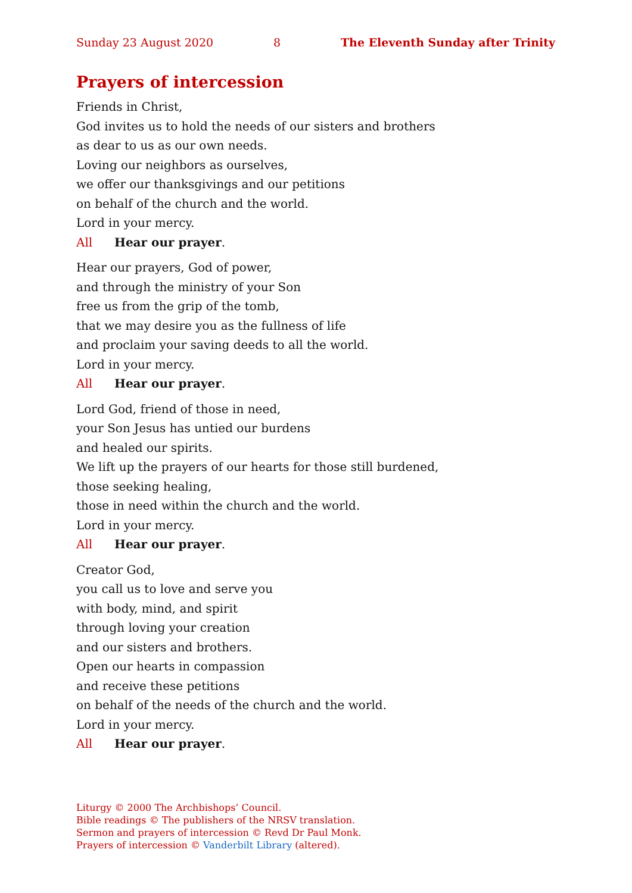Sunday 23 August 2020 8 The Eleventh Sunday after Trinity
Prayers of intercession
Friends in Christ,
God invites us to hold the needs of our sisters and brothers
as dear to us as our own needs.
Loving our neighbors as ourselves,
we offer our thanksgivings and our petitions
on behalf of the church and the world.
Lord in your mercy.
All Hear our prayer.
Hear our prayers, God of power,
and through the ministry of your Son
free us from the grip of the tomb,
that we may desire you as the fullness of life
and proclaim your saving deeds to all the world.
Lord in your mercy.
All Hear our prayer.
Lord God, friend of those in need,
your Son Jesus has untied our burdens
and healed our spirits.
We lift up the prayers of our hearts for those still burdened,
those seeking healing,
those in need within the church and the world.
Lord in your mercy.
All Hear our prayer.
Creator God,
you call us to love and serve you
with body, mind, and spirit
through loving your creation
and our sisters and brothers.
Open our hearts in compassion
and receive these petitions
on behalf of the needs of the church and the world.
Lord in your mercy.
All Hear our prayer.
Liturgy © 2000 The Archbishops’ Council.
Bible readings © The publishers of the NRSV translation.
Sermon and prayers of intercession © Revd Dr Paul Monk.
Prayers of intercession © Vanderbilt Library (altered).